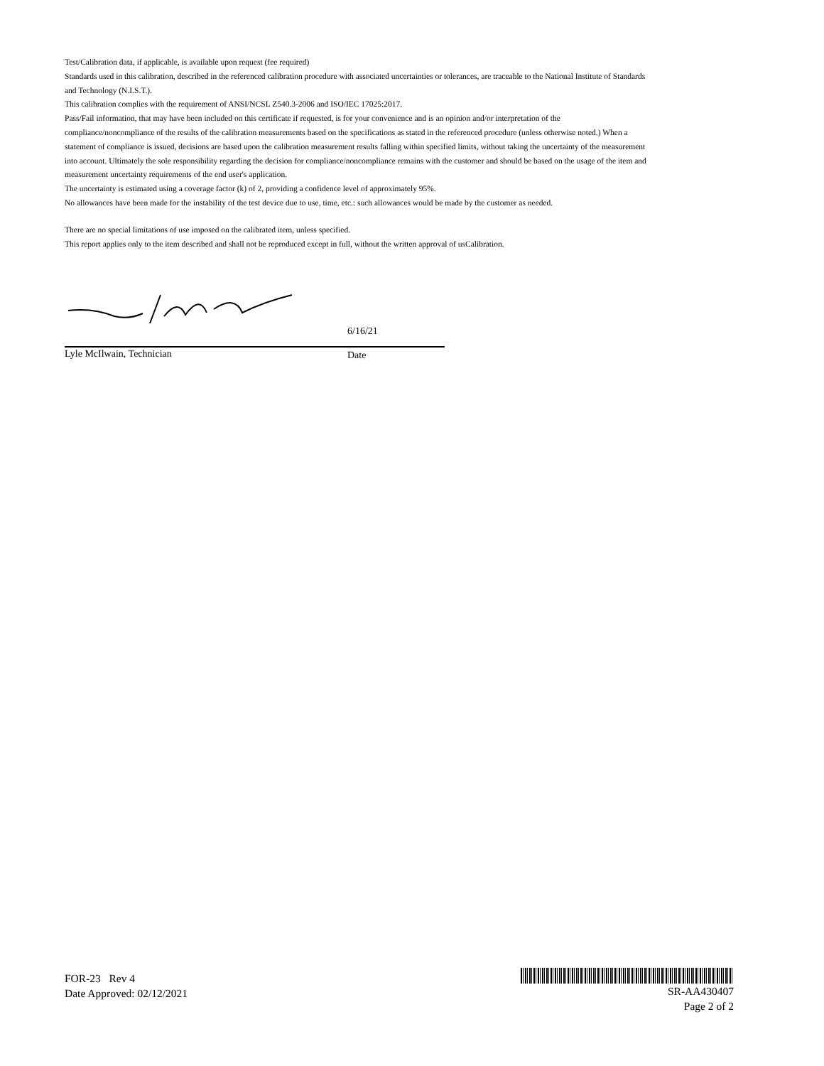Test/Calibration data, if applicable, is available upon request (fee required)
Standards used in this calibration, described in the referenced calibration procedure with associated uncertainties or tolerances, are traceable to the National Institute of Standards and Technology (N.I.S.T.).
This calibration complies with the requirement of ANSI/NCSL Z540.3-2006 and ISO/IEC 17025:2017.
Pass/Fail information, that may have been included on this certificate if requested, is for your convenience and is an opinion and/or interpretation of the compliance/noncompliance of the results of the calibration measurements based on the specifications as stated in the referenced procedure (unless otherwise noted.) When a statement of compliance is issued, decisions are based upon the calibration measurement results falling within specified limits, without taking the uncertainty of the measurement into account. Ultimately the sole responsibility regarding the decision for compliance/noncompliance remains with the customer and should be based on the usage of the item and measurement uncertainty requirements of the end user's application.
The uncertainty is estimated using a coverage factor (k) of 2, providing a confidence level of approximately 95%.
No allowances have been made for the instability of the test device due to use, time, etc.: such allowances would be made by the customer as needed.
There are no special limitations of use imposed on the calibrated item, unless specified.
This report applies only to the item described and shall not be reproduced except in full, without the written approval of usCalibration.
6/16/21
Lyle McIlwain, Technician Date
FOR-23 Rev 4
Date Approved: 02/12/2021
SR-AA430407
Page 2 of 2